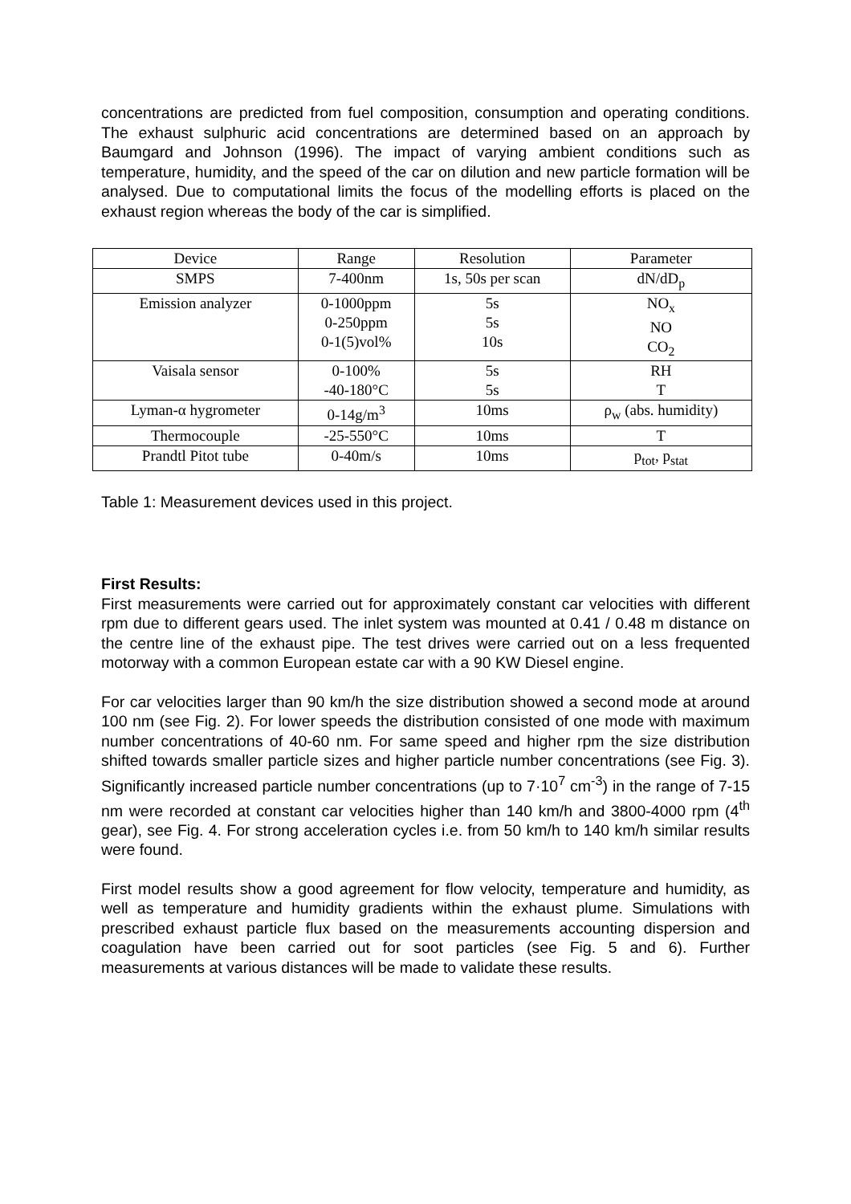concentrations are predicted from fuel composition, consumption and operating conditions. The exhaust sulphuric acid concentrations are determined based on an approach by Baumgard and Johnson (1996). The impact of varying ambient conditions such as temperature, humidity, and the speed of the car on dilution and new particle formation will be analysed. Due to computational limits the focus of the modelling efforts is placed on the exhaust region whereas the body of the car is simplified.
| Device | Range | Resolution | Parameter |
| --- | --- | --- | --- |
| SMPS | 7-400nm | 1s, 50s per scan | dN/dD<sub>p</sub> |
| Emission analyzer | 0-1000ppm 0-250ppm 0-1(5)vol% | 5s 5s 10s | NO<sub>x</sub> NO CO<sub>2</sub> |
| Vaisala sensor | 0-100% -40-180°C | 5s 5s | RH T |
| Lyman-α hygrometer | 0-14g/m<sup>3</sup> | 10ms | ρ<sub>w</sub> (abs. humidity) |
| Thermocouple | -25-550°C | 10ms | T |
| Prandtl Pitot tube | 0-40m/s | 10ms | p<sub>tot</sub>, p<sub>stat</sub> |
Table 1: Measurement devices used in this project.
First Results:
First measurements were carried out for approximately constant car velocities with different rpm due to different gears used. The inlet system was mounted at 0.41 / 0.48 m distance on the centre line of the exhaust pipe. The test drives were carried out on a less frequented motorway with a common European estate car with a 90 KW Diesel engine.
For car velocities larger than 90 km/h the size distribution showed a second mode at around 100 nm (see Fig. 2). For lower speeds the distribution consisted of one mode with maximum number concentrations of 40-60 nm. For same speed and higher rpm the size distribution shifted towards smaller particle sizes and higher particle number concentrations (see Fig. 3). Significantly increased particle number concentrations (up to 7·10<sup>7</sup> cm<sup>-3</sup>) in the range of 7-15 nm were recorded at constant car velocities higher than 140 km/h and 3800-4000 rpm (4<sup>th</sup> gear), see Fig. 4. For strong acceleration cycles i.e. from 50 km/h to 140 km/h similar results were found.
First model results show a good agreement for flow velocity, temperature and humidity, as well as temperature and humidity gradients within the exhaust plume. Simulations with prescribed exhaust particle flux based on the measurements accounting dispersion and coagulation have been carried out for soot particles (see Fig. 5 and 6). Further measurements at various distances will be made to validate these results.